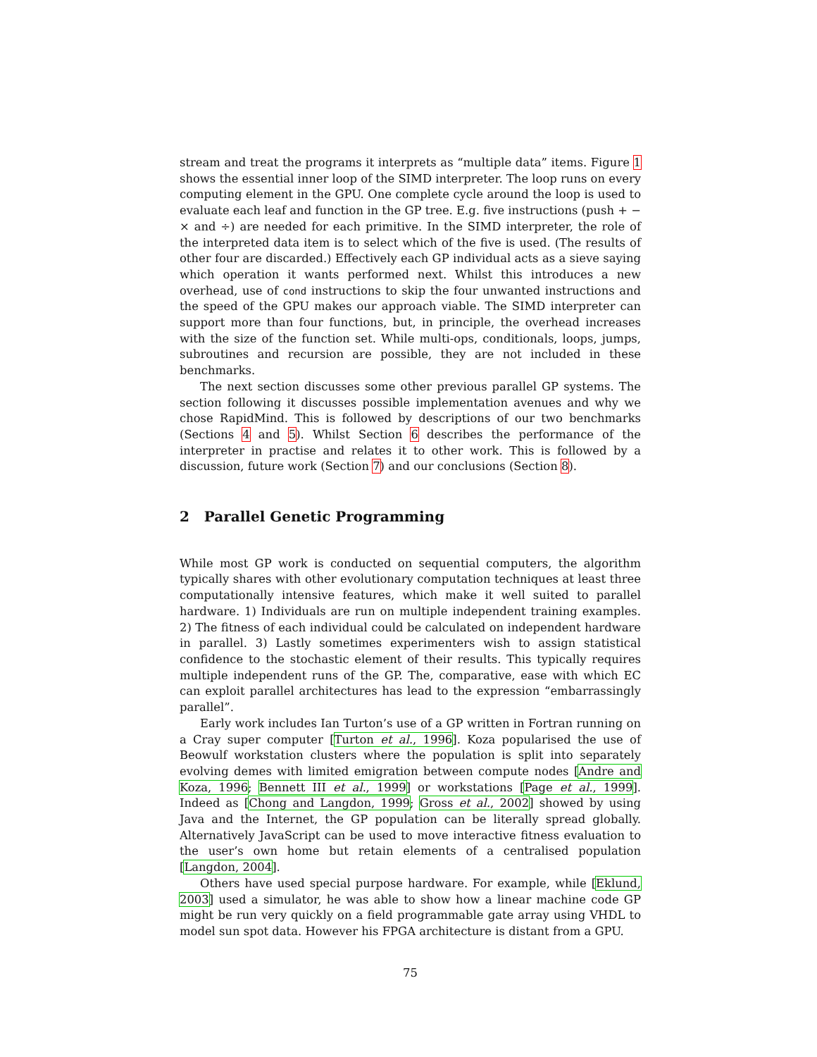stream and treat the programs it interprets as “multiple data” items. Figure 1 shows the essential inner loop of the SIMD interpreter. The loop runs on every computing element in the GPU. One complete cycle around the loop is used to evaluate each leaf and function in the GP tree. E.g. five instructions (push + − × and ÷) are needed for each primitive. In the SIMD interpreter, the role of the interpreted data item is to select which of the five is used. (The results of other four are discarded.) Effectively each GP individual acts as a sieve saying which operation it wants performed next. Whilst this introduces a new overhead, use of cond instructions to skip the four unwanted instructions and the speed of the GPU makes our approach viable. The SIMD interpreter can support more than four functions, but, in principle, the overhead increases with the size of the function set. While multi-ops, conditionals, loops, jumps, subroutines and recursion are possible, they are not included in these benchmarks.
The next section discusses some other previous parallel GP systems. The section following it discusses possible implementation avenues and why we chose RapidMind. This is followed by descriptions of our two benchmarks (Sections 4 and 5). Whilst Section 6 describes the performance of the interpreter in practise and relates it to other work. This is followed by a discussion, future work (Section 7) and our conclusions (Section 8).
2 Parallel Genetic Programming
While most GP work is conducted on sequential computers, the algorithm typically shares with other evolutionary computation techniques at least three computationally intensive features, which make it well suited to parallel hardware. 1) Individuals are run on multiple independent training examples. 2) The fitness of each individual could be calculated on independent hardware in parallel. 3) Lastly sometimes experimenters wish to assign statistical confidence to the stochastic element of their results. This typically requires multiple independent runs of the GP. The, comparative, ease with which EC can exploit parallel architectures has lead to the expression “embarrassingly parallel”.
Early work includes Ian Turton’s use of a GP written in Fortran running on a Cray super computer [Turton et al., 1996]. Koza popularised the use of Beowulf workstation clusters where the population is split into separately evolving demes with limited emigration between compute nodes [Andre and Koza, 1996; Bennett III et al., 1999] or workstations [Page et al., 1999]. Indeed as [Chong and Langdon, 1999; Gross et al., 2002] showed by using Java and the Internet, the GP population can be literally spread globally. Alternatively JavaScript can be used to move interactive fitness evaluation to the user’s own home but retain elements of a centralised population [Langdon, 2004].
Others have used special purpose hardware. For example, while [Eklund, 2003] used a simulator, he was able to show how a linear machine code GP might be run very quickly on a field programmable gate array using VHDL to model sun spot data. However his FPGA architecture is distant from a GPU.
75